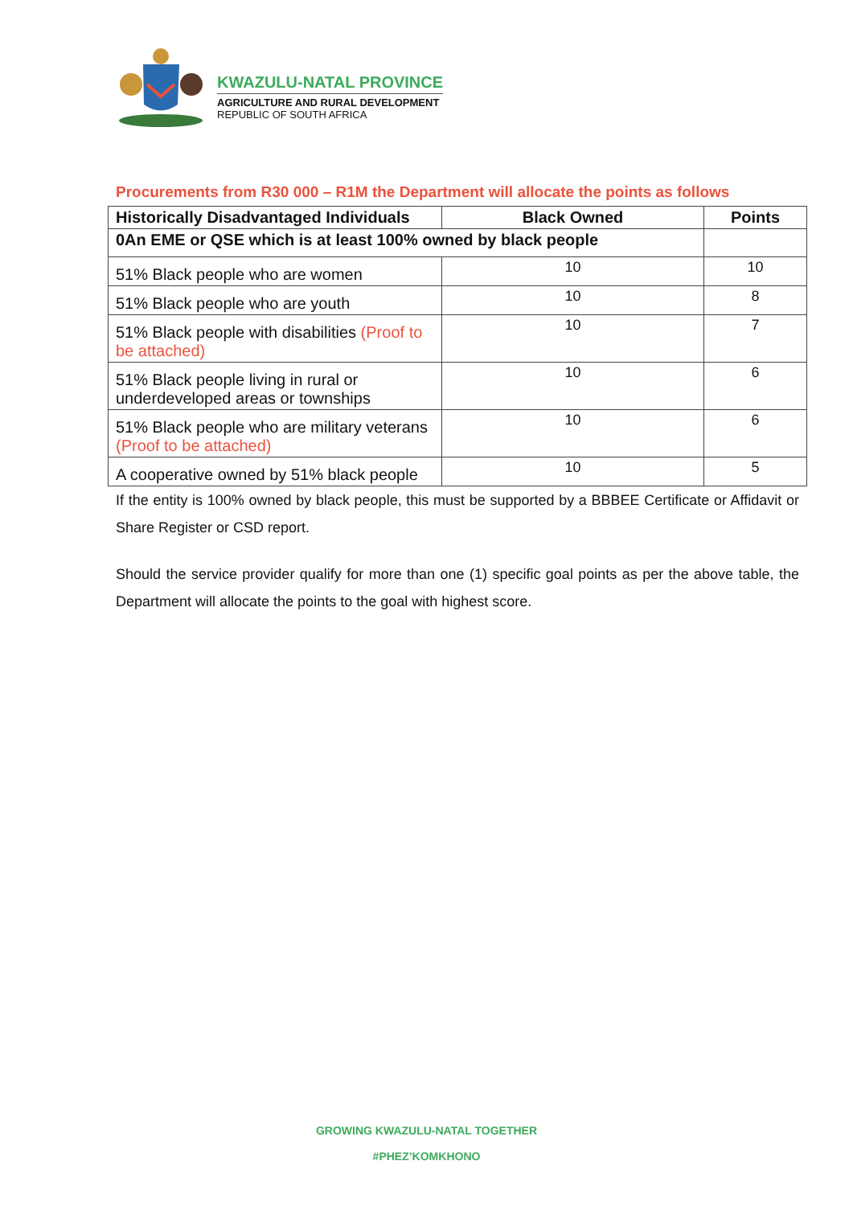KWAZULU-NATAL PROVINCE
AGRICULTURE AND RURAL DEVELOPMENT
REPUBLIC OF SOUTH AFRICA
Procurements from R30 000 – R1M the Department will allocate the points as follows
| Historically Disadvantaged Individuals | Black Owned | Points |
| --- | --- | --- |
| 0An EME or QSE which is at least 100% owned by black people | | |
| 51% Black people who are women | 10 | 10 |
| 51% Black people who are youth | 10 | 8 |
| 51% Black people with disabilities (Proof to be attached) | 10 | 7 |
| 51% Black people living in rural or underdeveloped areas or townships | 10 | 6 |
| 51% Black people who are military veterans (Proof to be attached) | 10 | 6 |
| A cooperative owned by 51% black people | 10 | 5 |
If the entity is 100% owned by black people, this must be supported by a BBBEE Certificate or Affidavit or Share Register or CSD report.
Should the service provider qualify for more than one (1) specific goal points as per the above table, the Department will allocate the points to the goal with highest score.
GROWING KWAZULU-NATAL TOGETHER
#PHEZ’KOMKHONO